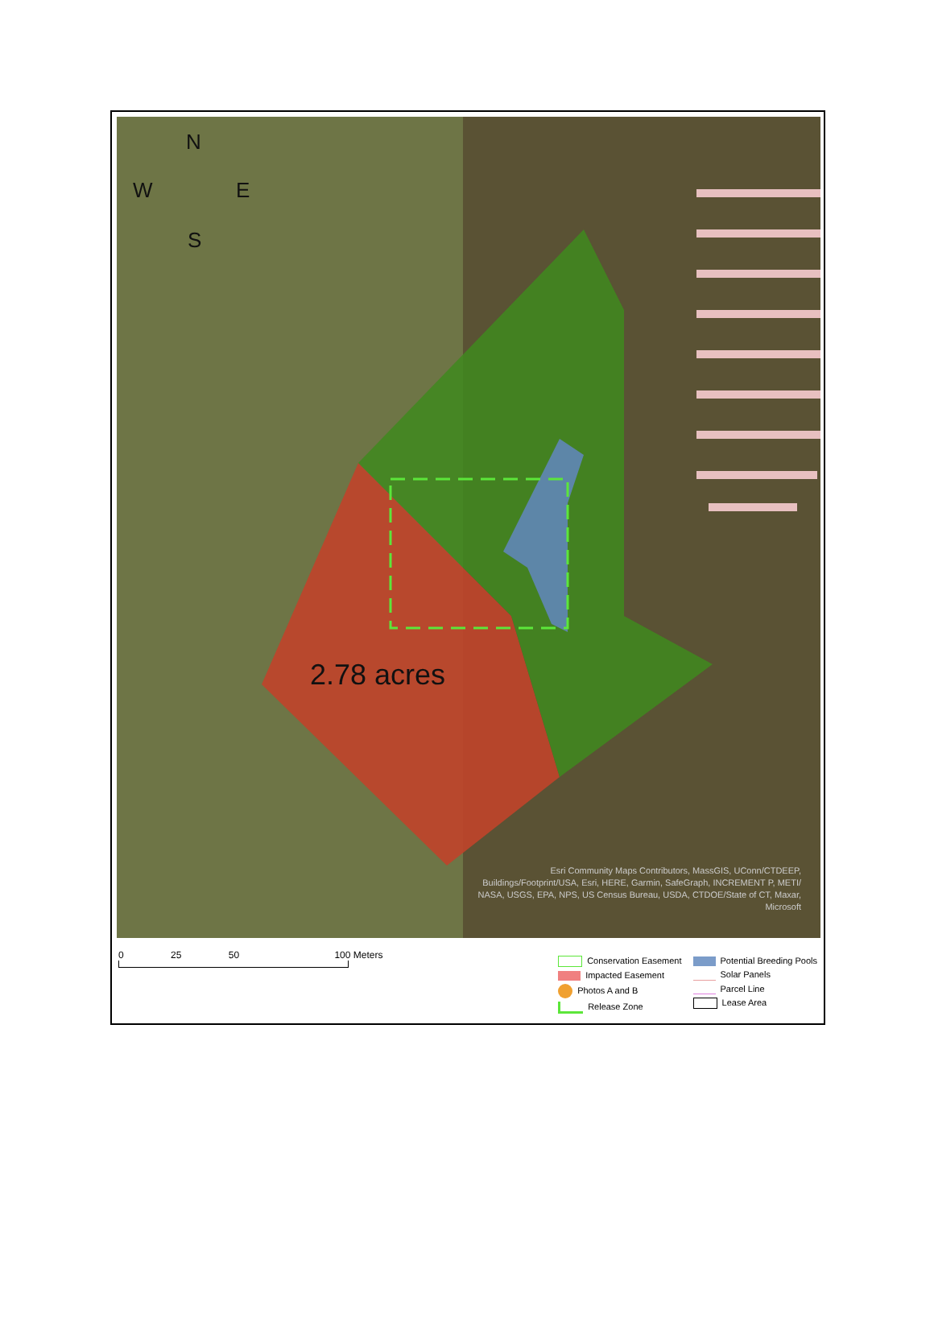2.78 acres
N
W
E
S
Esri Community Maps Contributors, MassGIS, UConn/CTDEEP,
Buildings/Footprint/USA, Esri, HERE, Garmin, SafeGraph, INCREMENT P, METI/
NASA, USGS, EPA, NPS, US Census Bureau, USDA, CTDOE/State of CT, Maxar,
Microsoft
0 25 50 100 Meters
Conservation Easement
Impacted Easement
Photos A and B
Release Zone
Potential Breeding Pools
Solar Panels
Parcel Line
Lease Area